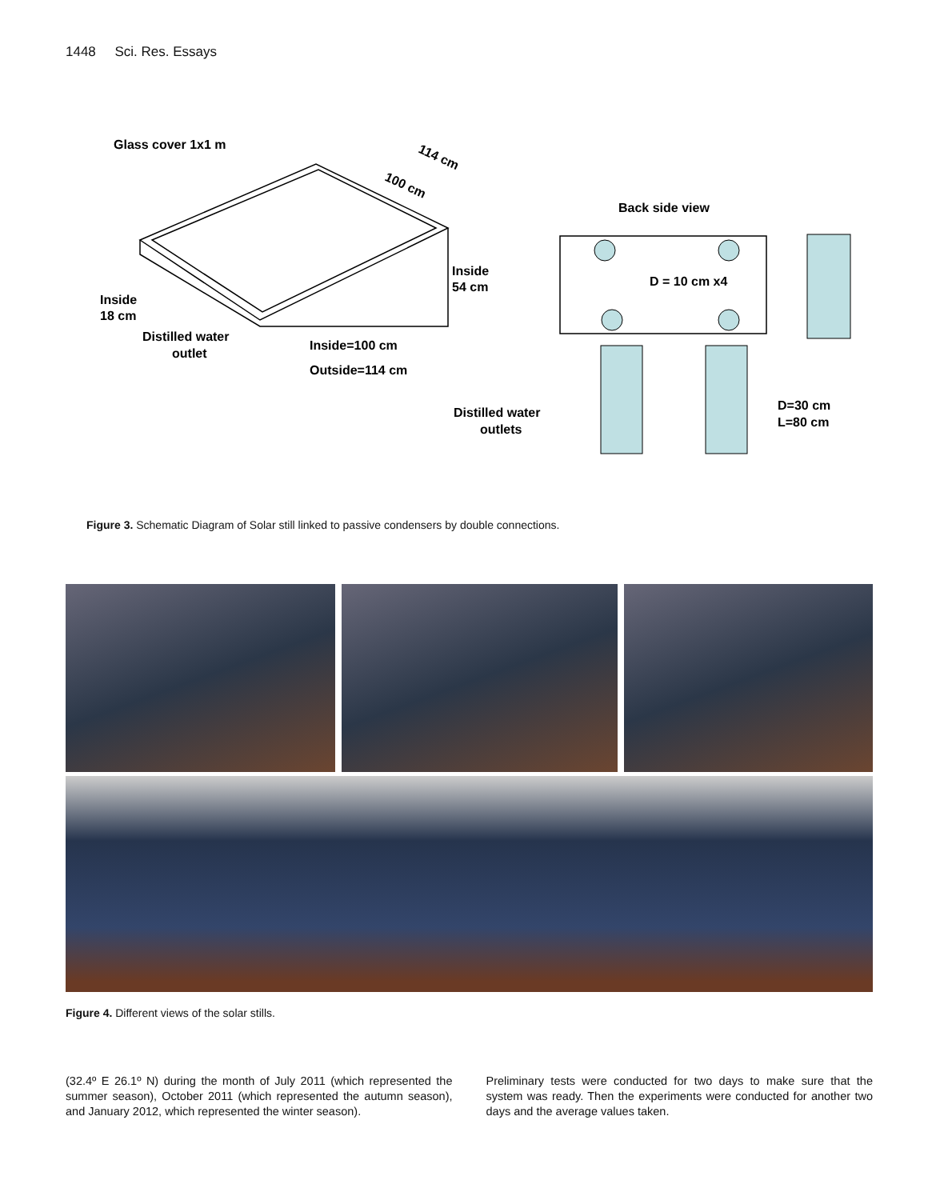1448 Sci. Res. Essays
Glass cover 1x1 m
114 cm
100 cm
Back side view
Inside
54 cm
Inside
18 cm
D = 10 cm x4
Distilled water
outlet
Inside=100 cm
Outside=114 cm
D=30 cm
L=80 cm
Distilled water
outlets
Figure 3. Schematic Diagram of Solar still linked to passive condensers by double connections.
Figure 4. Different views of the solar stills.
(32.4º E 26.1º N) during the month of July 2011 (which represented the summer season), October 2011 (which represented the autumn season), and January 2012, which represented the winter season).
Preliminary tests were conducted for two days to make sure that the system was ready. Then the experiments were conducted for another two days and the average values taken.